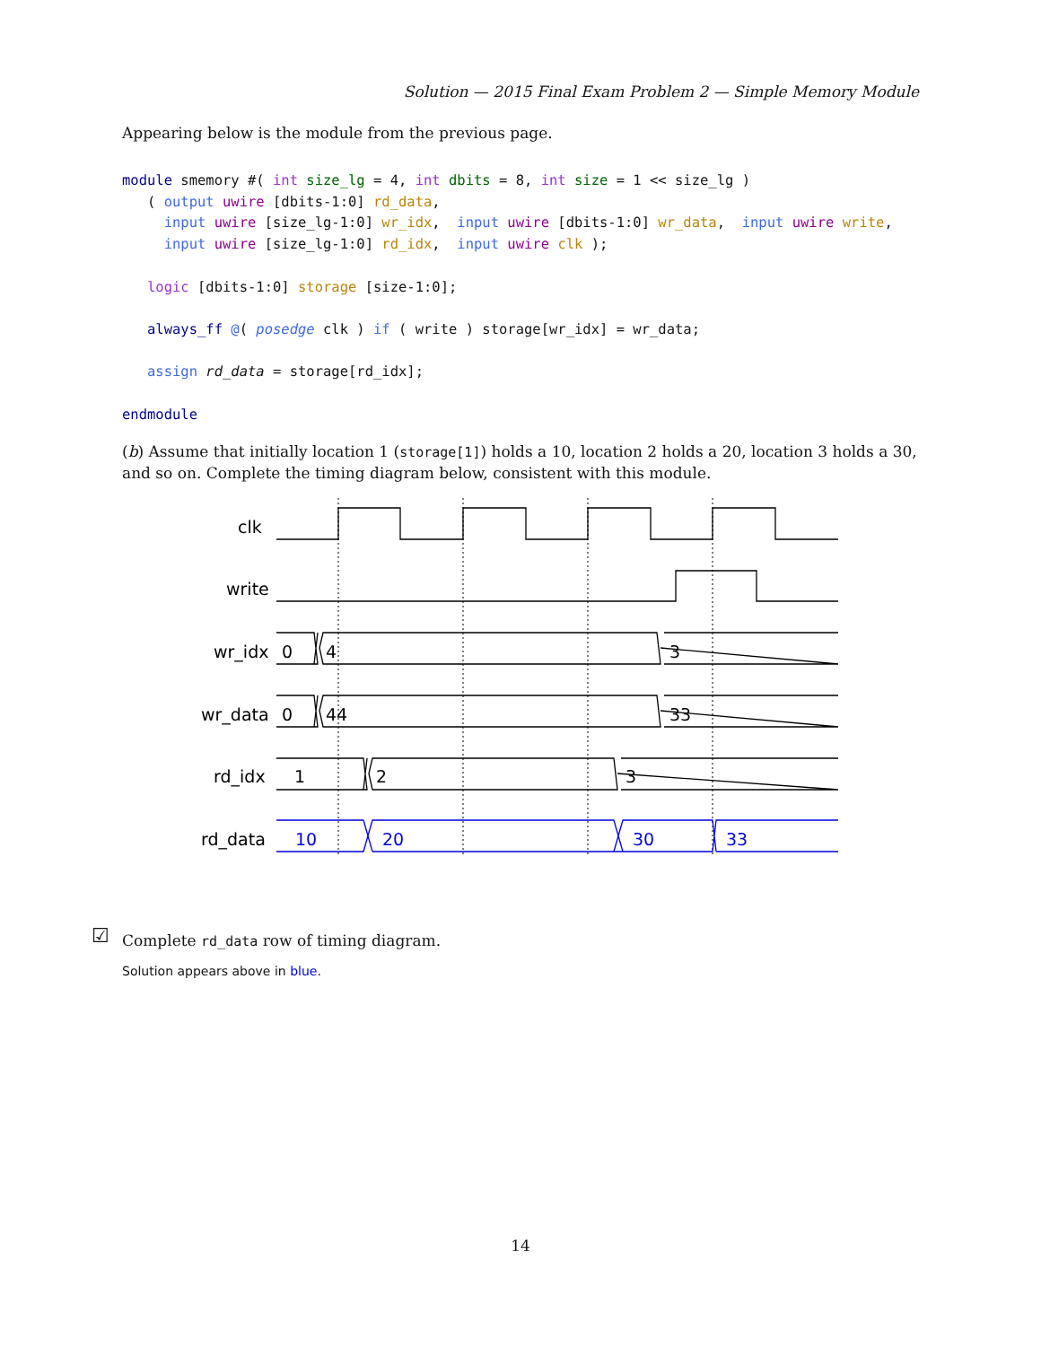Solution — 2015 Final Exam Problem 2 — Simple Memory Module
Appearing below is the module from the previous page.
module smemory #( int size_lg = 4, int dbits = 8, int size = 1 << size_lg )
   ( output uwire [dbits-1:0] rd_data,
     input uwire [size_lg-1:0] wr_idx,  input uwire [dbits-1:0] wr_data,  input uwire write,
     input uwire [size_lg-1:0] rd_idx,  input uwire clk );

   logic [dbits-1:0] storage [size-1:0];

   always_ff @( posedge clk ) if ( write ) storage[wr_idx] = wr_data;

   assign rd_data = storage[rd_idx];

endmodule
(b) Assume that initially location 1 (storage[1]) holds a 10, location 2 holds a 20, location 3 holds a 30, and so on. Complete the timing diagram below, consistent with this module.
clk
write
wr_idx
0
4
3
wr_data
0
44
33
rd_idx
1
2
3
rd_data
10
20
30
33
☑ Complete rd_data row of timing diagram.
Solution appears above in blue.
14